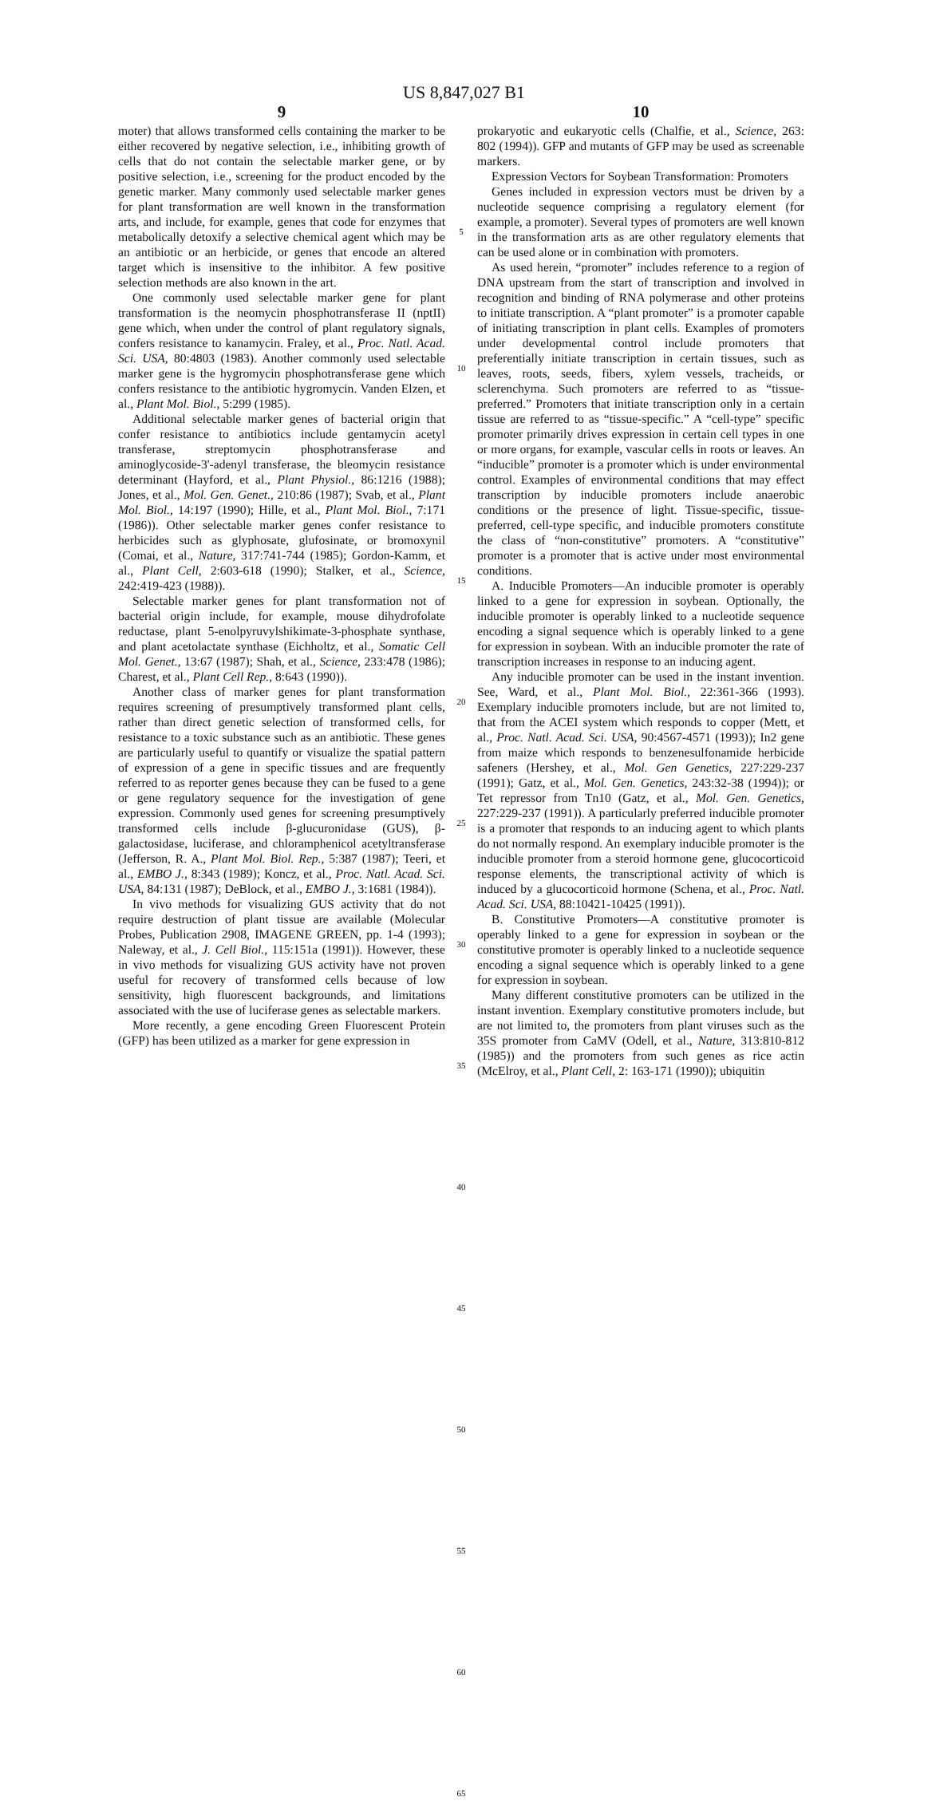US 8,847,027 B1
9
moter) that allows transformed cells containing the marker to be either recovered by negative selection, i.e., inhibiting growth of cells that do not contain the selectable marker gene, or by positive selection, i.e., screening for the product encoded by the genetic marker. Many commonly used selectable marker genes for plant transformation are well known in the transformation arts, and include, for example, genes that code for enzymes that metabolically detoxify a selective chemical agent which may be an antibiotic or an herbicide, or genes that encode an altered target which is insensitive to the inhibitor. A few positive selection methods are also known in the art.
One commonly used selectable marker gene for plant transformation is the neomycin phosphotransferase II (nptII) gene which, when under the control of plant regulatory signals, confers resistance to kanamycin. Fraley, et al., Proc. Natl. Acad. Sci. USA, 80:4803 (1983). Another commonly used selectable marker gene is the hygromycin phosphotransferase gene which confers resistance to the antibiotic hygromycin. Vanden Elzen, et al., Plant Mol. Biol., 5:299 (1985).
Additional selectable marker genes of bacterial origin that confer resistance to antibiotics include gentamycin acetyl transferase, streptomycin phosphotransferase and aminoglycoside-3'-adenyl transferase, the bleomycin resistance determinant (Hayford, et al., Plant Physiol., 86:1216 (1988); Jones, et al., Mol. Gen. Genet., 210:86 (1987); Svab, et al., Plant Mol. Biol., 14:197 (1990); Hille, et al., Plant Mol. Biol., 7:171 (1986)). Other selectable marker genes confer resistance to herbicides such as glyphosate, glufosinate, or bromoxynil (Comai, et al., Nature, 317:741-744 (1985); Gordon-Kamm, et al., Plant Cell, 2:603-618 (1990); Stalker, et al., Science, 242:419-423 (1988)).
Selectable marker genes for plant transformation not of bacterial origin include, for example, mouse dihydrofolate reductase, plant 5-enolpyruvylshikimate-3-phosphate synthase, and plant acetolactate synthase (Eichholtz, et al., Somatic Cell Mol. Genet., 13:67 (1987); Shah, et al., Science, 233:478 (1986); Charest, et al., Plant Cell Rep., 8:643 (1990)).
Another class of marker genes for plant transformation requires screening of presumptively transformed plant cells, rather than direct genetic selection of transformed cells, for resistance to a toxic substance such as an antibiotic. These genes are particularly useful to quantify or visualize the spatial pattern of expression of a gene in specific tissues and are frequently referred to as reporter genes because they can be fused to a gene or gene regulatory sequence for the investigation of gene expression. Commonly used genes for screening presumptively transformed cells include β-glucuronidase (GUS), β-galactosidase, luciferase, and chloramphenicol acetyltransferase (Jefferson, R. A., Plant Mol. Biol. Rep., 5:387 (1987); Teeri, et al., EMBO J., 8:343 (1989); Koncz, et al., Proc. Natl. Acad. Sci. USA, 84:131 (1987); DeBlock, et al., EMBO J., 3:1681 (1984)).
In vivo methods for visualizing GUS activity that do not require destruction of plant tissue are available (Molecular Probes, Publication 2908, IMAGENE GREEN, pp. 1-4 (1993); Naleway, et al., J. Cell Biol., 115:151a (1991)). However, these in vivo methods for visualizing GUS activity have not proven useful for recovery of transformed cells because of low sensitivity, high fluorescent backgrounds, and limitations associated with the use of luciferase genes as selectable markers.
More recently, a gene encoding Green Fluorescent Protein (GFP) has been utilized as a marker for gene expression in
5
10
15
20
25
30
35
40
45
50
55
60
65
10
prokaryotic and eukaryotic cells (Chalfie, et al., Science, 263: 802 (1994)). GFP and mutants of GFP may be used as screenable markers.
Expression Vectors for Soybean Transformation: Promoters
Genes included in expression vectors must be driven by a nucleotide sequence comprising a regulatory element (for example, a promoter). Several types of promoters are well known in the transformation arts as are other regulatory elements that can be used alone or in combination with promoters.
As used herein, “promoter” includes reference to a region of DNA upstream from the start of transcription and involved in recognition and binding of RNA polymerase and other proteins to initiate transcription. A “plant promoter” is a promoter capable of initiating transcription in plant cells. Examples of promoters under developmental control include promoters that preferentially initiate transcription in certain tissues, such as leaves, roots, seeds, fibers, xylem vessels, tracheids, or sclerenchyma. Such promoters are referred to as “tissue-preferred.” Promoters that initiate transcription only in a certain tissue are referred to as “tissue-specific.” A “cell-type” specific promoter primarily drives expression in certain cell types in one or more organs, for example, vascular cells in roots or leaves. An “inducible” promoter is a promoter which is under environmental control. Examples of environmental conditions that may effect transcription by inducible promoters include anaerobic conditions or the presence of light. Tissue-specific, tissue-preferred, cell-type specific, and inducible promoters constitute the class of “non-constitutive” promoters. A “constitutive” promoter is a promoter that is active under most environmental conditions.
A. Inducible Promoters—An inducible promoter is operably linked to a gene for expression in soybean. Optionally, the inducible promoter is operably linked to a nucleotide sequence encoding a signal sequence which is operably linked to a gene for expression in soybean. With an inducible promoter the rate of transcription increases in response to an inducing agent.
Any inducible promoter can be used in the instant invention. See, Ward, et al., Plant Mol. Biol., 22:361-366 (1993). Exemplary inducible promoters include, but are not limited to, that from the ACEI system which responds to copper (Mett, et al., Proc. Natl. Acad. Sci. USA, 90:4567-4571 (1993)); In2 gene from maize which responds to benzenesulfonamide herbicide safeners (Hershey, et al., Mol. Gen Genetics, 227:229-237 (1991); Gatz, et al., Mol. Gen. Genetics, 243:32-38 (1994)); or Tet repressor from Tn10 (Gatz, et al., Mol. Gen. Genetics, 227:229-237 (1991)). A particularly preferred inducible promoter is a promoter that responds to an inducing agent to which plants do not normally respond. An exemplary inducible promoter is the inducible promoter from a steroid hormone gene, glucocorticoid response elements, the transcriptional activity of which is induced by a glucocorticoid hormone (Schena, et al., Proc. Natl. Acad. Sci. USA, 88:10421-10425 (1991)).
B. Constitutive Promoters—A constitutive promoter is operably linked to a gene for expression in soybean or the constitutive promoter is operably linked to a nucleotide sequence encoding a signal sequence which is operably linked to a gene for expression in soybean.
Many different constitutive promoters can be utilized in the instant invention. Exemplary constitutive promoters include, but are not limited to, the promoters from plant viruses such as the 35S promoter from CaMV (Odell, et al., Nature, 313:810-812 (1985)) and the promoters from such genes as rice actin (McElroy, et al., Plant Cell, 2: 163-171 (1990)); ubiquitin